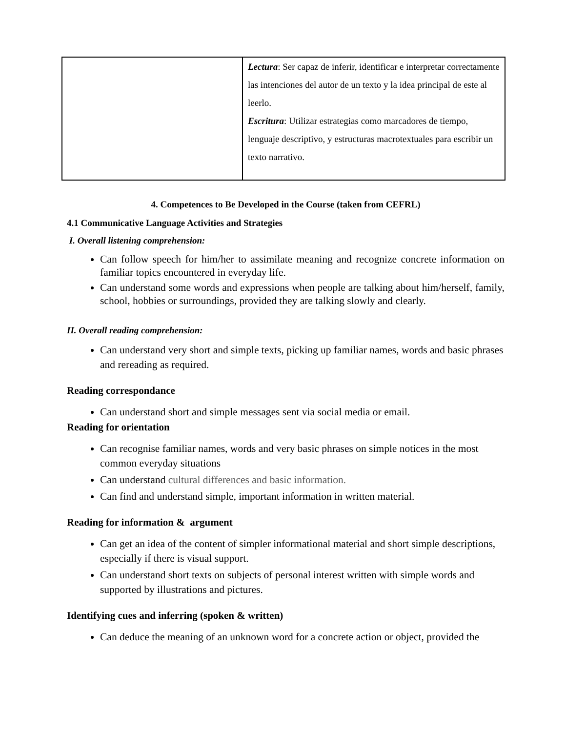| | Lectura : Ser capaz de inferir, identificar e interpretar correctamente las intenciones del autor de un texto y la idea principal de este al leerlo. Escritura : Utilizar estrategias como marcadores de tiempo, lenguaje descriptivo, y estructuras macrotextuales para escribir un texto narrativo. |
4. Competences to Be Developed in the Course (taken from CEFRL)
4.1 Communicative Language Activities and Strategies
I. Overall listening comprehension:
Can follow speech for him/her to assimilate meaning and recognize concrete information on familiar topics encountered in everyday life.
Can understand some words and expressions when people are talking about him/herself, family, school, hobbies or surroundings, provided they are talking slowly and clearly.
II. Overall reading comprehension:
Can understand very short and simple texts, picking up familiar names, words and basic phrases and rereading as required.
Reading correspondance
Can understand short and simple messages sent via social media or email.
Reading for orientation
Can recognise familiar names, words and very basic phrases on simple notices in the most common everyday situations
Can understand cultural differences and basic information.
Can find and understand simple, important information in written material.
Reading for information & argument
Can get an idea of the content of simpler informational material and short simple descriptions, especially if there is visual support.
Can understand short texts on subjects of personal interest written with simple words and supported by illustrations and pictures.
Identifying cues and inferring (spoken & written)
Can deduce the meaning of an unknown word for a concrete action or object, provided the